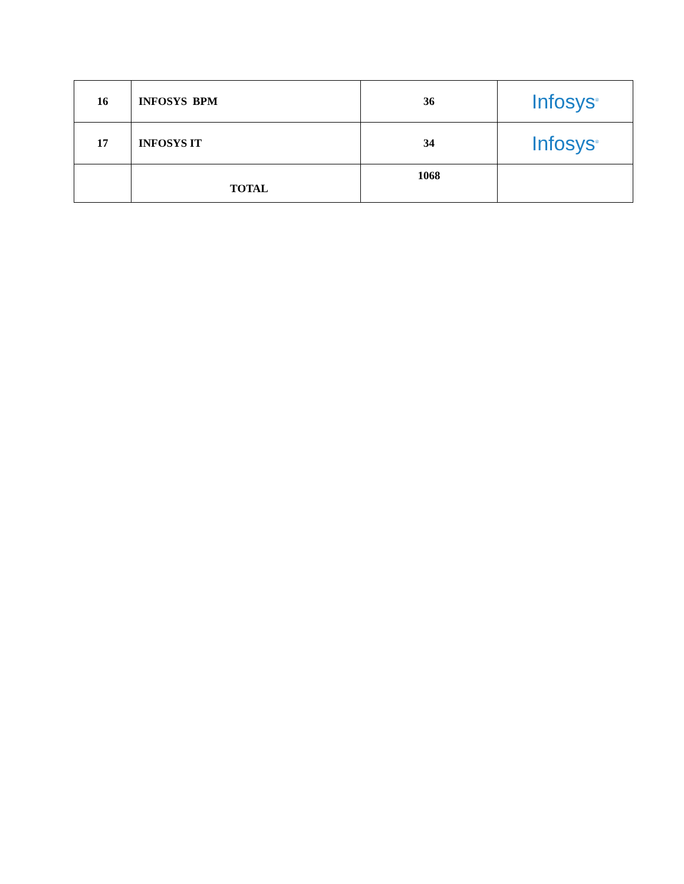| 16 | INFOSYS BPM | 36 | Infosys<sup>®</sup> |
| 17 | INFOSYS IT | 34 | Infosys<sup>®</sup> |
| | TOTAL | 1068 | |